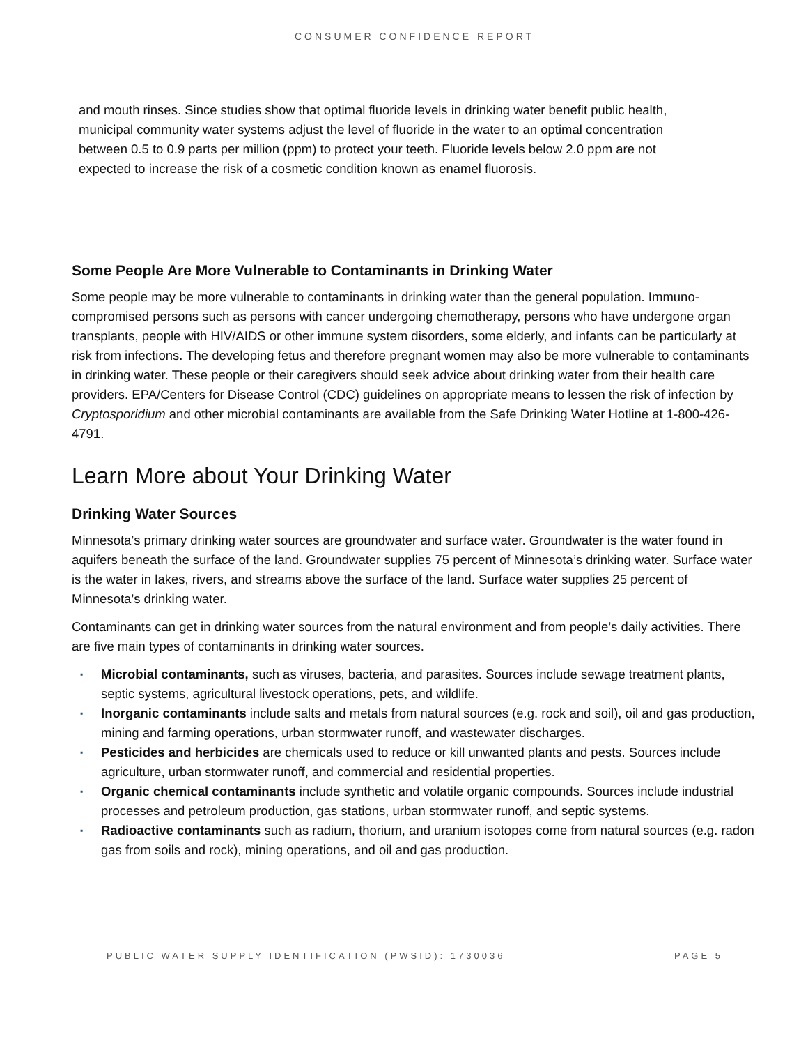CONSUMER CONFIDENCE REPORT
and mouth rinses. Since studies show that optimal fluoride levels in drinking water benefit public health, municipal community water systems adjust the level of fluoride in the water to an optimal concentration between 0.5 to 0.9 parts per million (ppm) to protect your teeth. Fluoride levels below 2.0 ppm are not expected to increase the risk of a cosmetic condition known as enamel fluorosis.
Some People Are More Vulnerable to Contaminants in Drinking Water
Some people may be more vulnerable to contaminants in drinking water than the general population. Immuno-compromised persons such as persons with cancer undergoing chemotherapy, persons who have undergone organ transplants, people with HIV/AIDS or other immune system disorders, some elderly, and infants can be particularly at risk from infections. The developing fetus and therefore pregnant women may also be more vulnerable to contaminants in drinking water. These people or their caregivers should seek advice about drinking water from their health care providers. EPA/Centers for Disease Control (CDC) guidelines on appropriate means to lessen the risk of infection by Cryptosporidium and other microbial contaminants are available from the Safe Drinking Water Hotline at 1-800-426-4791.
Learn More about Your Drinking Water
Drinking Water Sources
Minnesota’s primary drinking water sources are groundwater and surface water. Groundwater is the water found in aquifers beneath the surface of the land. Groundwater supplies 75 percent of Minnesota’s drinking water. Surface water is the water in lakes, rivers, and streams above the surface of the land. Surface water supplies 25 percent of Minnesota’s drinking water.
Contaminants can get in drinking water sources from the natural environment and from people’s daily activities. There are five main types of contaminants in drinking water sources.
▪ Microbial contaminants, such as viruses, bacteria, and parasites. Sources include sewage treatment plants, septic systems, agricultural livestock operations, pets, and wildlife.
▪ Inorganic contaminants include salts and metals from natural sources (e.g. rock and soil), oil and gas production, mining and farming operations, urban stormwater runoff, and wastewater discharges.
▪ Pesticides and herbicides are chemicals used to reduce or kill unwanted plants and pests. Sources include agriculture, urban stormwater runoff, and commercial and residential properties.
▪ Organic chemical contaminants include synthetic and volatile organic compounds. Sources include industrial processes and petroleum production, gas stations, urban stormwater runoff, and septic systems.
▪ Radioactive contaminants such as radium, thorium, and uranium isotopes come from natural sources (e.g. radon gas from soils and rock), mining operations, and oil and gas production.
PUBLIC WATER SUPPLY IDENTIFICATION (PWSID): 1730036 PAGE 5